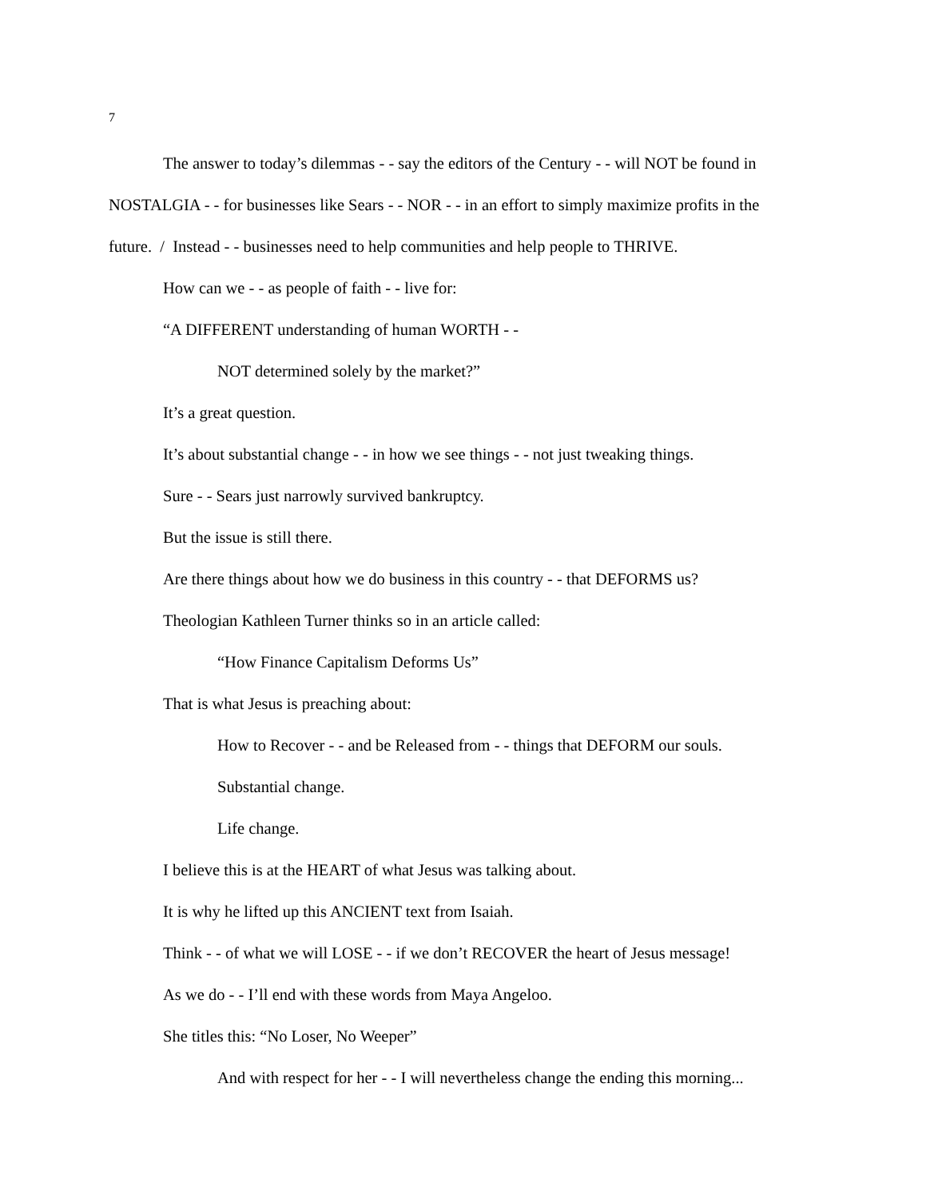7
The answer to today’s dilemmas - - say the editors of the Century - - will NOT be found in NOSTALGIA - - for businesses like Sears - - NOR - - in an effort to simply maximize profits in the future. / Instead - - businesses need to help communities and help people to THRIVE.
How can we - - as people of faith - - live for:
“A DIFFERENT understanding of human WORTH - -
NOT determined solely by the market?”
It’s a great question.
It’s about substantial change - - in how we see things - - not just tweaking things.
Sure - - Sears just narrowly survived bankruptcy.
But the issue is still there.
Are there things about how we do business in this country - - that DEFORMS us?
Theologian Kathleen Turner thinks so in an article called:
“How Finance Capitalism Deforms Us”
That is what Jesus is preaching about:
How to Recover - - and be Released from - - things that DEFORM our souls.
Substantial change.
Life change.
I believe this is at the HEART of what Jesus was talking about.
It is why he lifted up this ANCIENT text from Isaiah.
Think - - of what we will LOSE - - if we don’t RECOVER the heart of Jesus message!
As we do - - I’ll end with these words from Maya Angeloo.
She titles this: “No Loser, No Weeper”
And with respect for her - - I will nevertheless change the ending this morning...